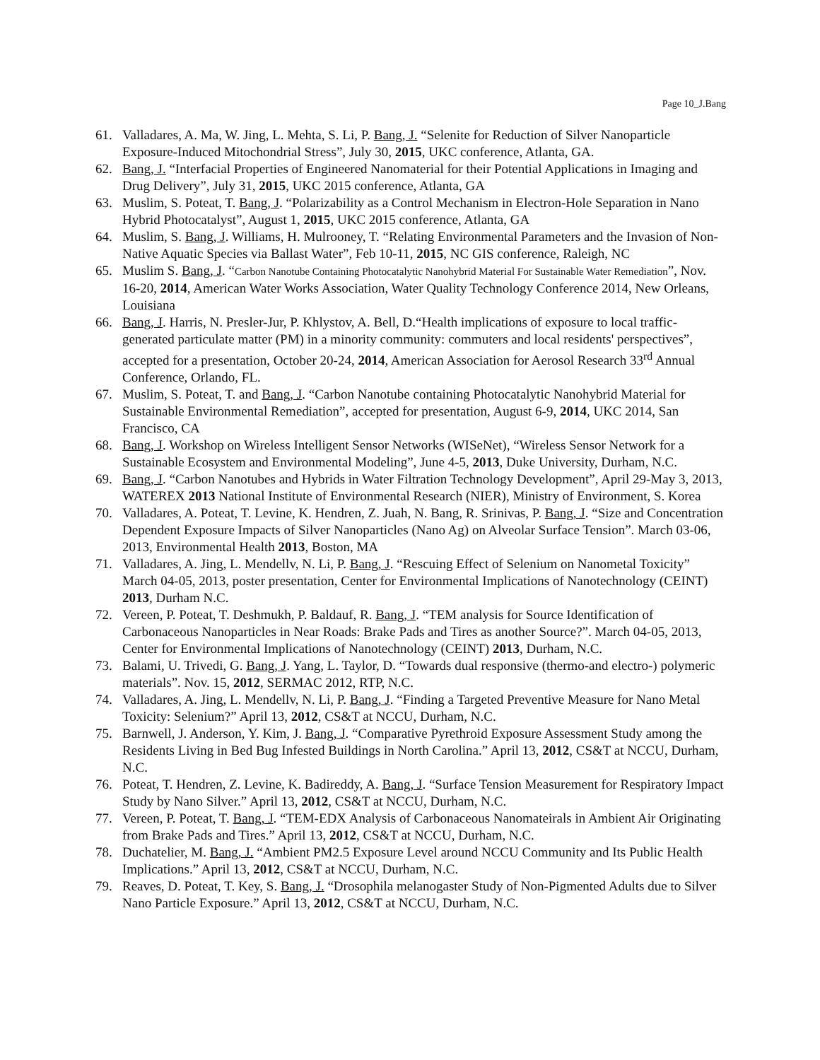Page 10_J.Bang
61. Valladares, A. Ma, W. Jing, L. Mehta, S. Li, P. Bang, J. “Selenite for Reduction of Silver Nanoparticle Exposure-Induced Mitochondrial Stress”, July 30, 2015, UKC conference, Atlanta, GA.
62. Bang, J. “Interfacial Properties of Engineered Nanomaterial for their Potential Applications in Imaging and Drug Delivery”, July 31, 2015, UKC 2015 conference, Atlanta, GA
63. Muslim, S. Poteat, T. Bang, J. “Polarizability as a Control Mechanism in Electron-Hole Separation in Nano Hybrid Photocatalyst”, August 1, 2015, UKC 2015 conference, Atlanta, GA
64. Muslim, S. Bang, J. Williams, H. Mulrooney, T. “Relating Environmental Parameters and the Invasion of Non-Native Aquatic Species via Ballast Water”, Feb 10-11, 2015, NC GIS conference, Raleigh, NC
65. Muslim S. Bang, J. “Carbon Nanotube Containing Photocatalytic Nanohybrid Material For Sustainable Water Remediation”, Nov. 16-20, 2014, American Water Works Association, Water Quality Technology Conference 2014, New Orleans, Louisiana
66. Bang, J. Harris, N. Presler-Jur, P. Khlystov, A. Bell, D.“Health implications of exposure to local traffic-generated particulate matter (PM) in a minority community: commuters and local residents' perspectives”, accepted for a presentation, October 20-24, 2014, American Association for Aerosol Research 33<sup>rd</sup> Annual Conference, Orlando, FL.
67. Muslim, S. Poteat, T. and Bang, J. “Carbon Nanotube containing Photocatalytic Nanohybrid Material for Sustainable Environmental Remediation”, accepted for presentation, August 6-9, 2014, UKC 2014, San Francisco, CA
68. Bang, J. Workshop on Wireless Intelligent Sensor Networks (WISeNet), “Wireless Sensor Network for a Sustainable Ecosystem and Environmental Modeling”, June 4-5, 2013, Duke University, Durham, N.C.
69. Bang, J. “Carbon Nanotubes and Hybrids in Water Filtration Technology Development”, April 29-May 3, 2013, WATEREX 2013 National Institute of Environmental Research (NIER), Ministry of Environment, S. Korea
70. Valladares, A. Poteat, T. Levine, K. Hendren, Z. Juah, N. Bang, R. Srinivas, P. Bang, J. “Size and Concentration Dependent Exposure Impacts of Silver Nanoparticles (Nano Ag) on Alveolar Surface Tension”. March 03-06, 2013, Environmental Health 2013, Boston, MA
71. Valladares, A. Jing, L. Mendellv, N. Li, P. Bang, J. “Rescuing Effect of Selenium on Nanometal Toxicity” March 04-05, 2013, poster presentation, Center for Environmental Implications of Nanotechnology (CEINT) 2013, Durham N.C.
72. Vereen, P. Poteat, T. Deshmukh, P. Baldauf, R. Bang, J. “TEM analysis for Source Identification of Carbonaceous Nanoparticles in Near Roads: Brake Pads and Tires as another Source?”. March 04-05, 2013, Center for Environmental Implications of Nanotechnology (CEINT) 2013, Durham, N.C.
73. Balami, U. Trivedi, G. Bang, J. Yang, L. Taylor, D. “Towards dual responsive (thermo-and electro-) polymeric materials”. Nov. 15, 2012, SERMAC 2012, RTP, N.C.
74. Valladares, A. Jing, L. Mendellv, N. Li, P. Bang, J. “Finding a Targeted Preventive Measure for Nano Metal Toxicity: Selenium?” April 13, 2012, CS&T at NCCU, Durham, N.C.
75. Barnwell, J. Anderson, Y. Kim, J. Bang, J. “Comparative Pyrethroid Exposure Assessment Study among the Residents Living in Bed Bug Infested Buildings in North Carolina.” April 13, 2012, CS&T at NCCU, Durham, N.C.
76. Poteat, T. Hendren, Z. Levine, K. Badireddy, A. Bang, J. “Surface Tension Measurement for Respiratory Impact Study by Nano Silver.” April 13, 2012, CS&T at NCCU, Durham, N.C.
77. Vereen, P. Poteat, T. Bang, J. “TEM-EDX Analysis of Carbonaceous Nanomateirals in Ambient Air Originating from Brake Pads and Tires.” April 13, 2012, CS&T at NCCU, Durham, N.C.
78. Duchatelier, M. Bang, J. “Ambient PM2.5 Exposure Level around NCCU Community and Its Public Health Implications.” April 13, 2012, CS&T at NCCU, Durham, N.C.
79. Reaves, D. Poteat, T. Key, S. Bang, J. “Drosophila melanogaster Study of Non-Pigmented Adults due to Silver Nano Particle Exposure.” April 13, 2012, CS&T at NCCU, Durham, N.C.